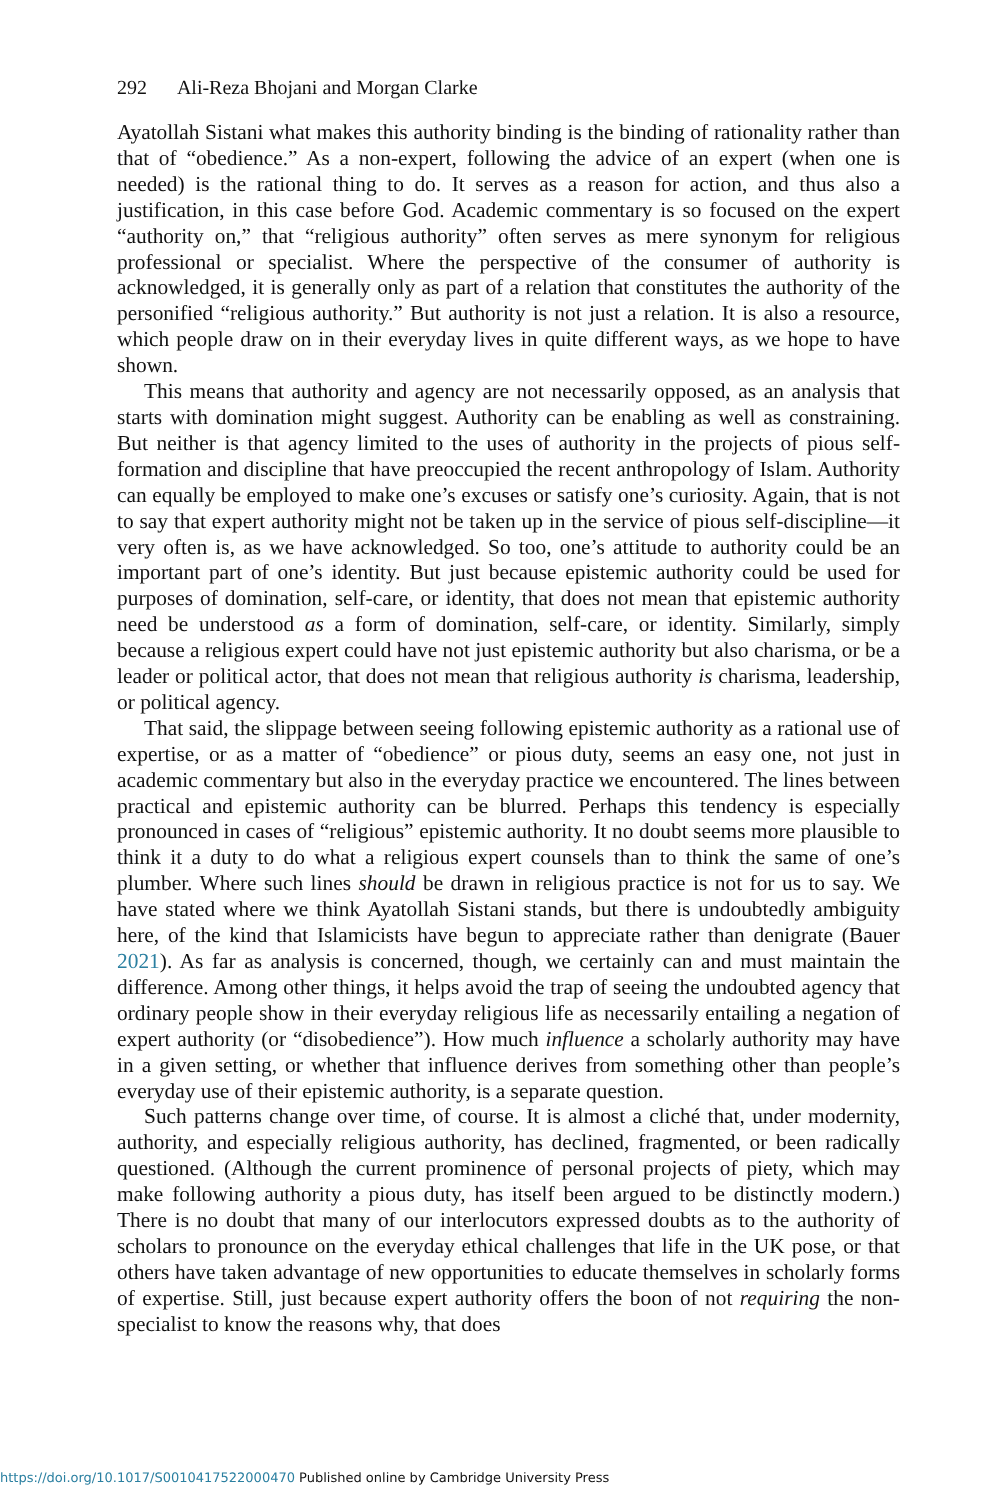292 Ali-Reza Bhojani and Morgan Clarke
Ayatollah Sistani what makes this authority binding is the binding of rationality rather than that of “obedience.” As a non-expert, following the advice of an expert (when one is needed) is the rational thing to do. It serves as a reason for action, and thus also a justification, in this case before God. Academic commentary is so focused on the expert “authority on,” that “religious authority” often serves as mere synonym for religious professional or specialist. Where the perspective of the consumer of authority is acknowledged, it is generally only as part of a relation that constitutes the authority of the personified “religious authority.” But authority is not just a relation. It is also a resource, which people draw on in their everyday lives in quite different ways, as we hope to have shown.
This means that authority and agency are not necessarily opposed, as an analysis that starts with domination might suggest. Authority can be enabling as well as constraining. But neither is that agency limited to the uses of authority in the projects of pious self-formation and discipline that have preoccupied the recent anthropology of Islam. Authority can equally be employed to make one’s excuses or satisfy one’s curiosity. Again, that is not to say that expert authority might not be taken up in the service of pious self-discipline—it very often is, as we have acknowledged. So too, one’s attitude to authority could be an important part of one’s identity. But just because epistemic authority could be used for purposes of domination, self-care, or identity, that does not mean that epistemic authority need be understood as a form of domination, self-care, or identity. Similarly, simply because a religious expert could have not just epistemic authority but also charisma, or be a leader or political actor, that does not mean that religious authority is charisma, leadership, or political agency.
That said, the slippage between seeing following epistemic authority as a rational use of expertise, or as a matter of “obedience” or pious duty, seems an easy one, not just in academic commentary but also in the everyday practice we encountered. The lines between practical and epistemic authority can be blurred. Perhaps this tendency is especially pronounced in cases of “religious” epistemic authority. It no doubt seems more plausible to think it a duty to do what a religious expert counsels than to think the same of one’s plumber. Where such lines should be drawn in religious practice is not for us to say. We have stated where we think Ayatollah Sistani stands, but there is undoubtedly ambiguity here, of the kind that Islamicists have begun to appreciate rather than denigrate (Bauer 2021). As far as analysis is concerned, though, we certainly can and must maintain the difference. Among other things, it helps avoid the trap of seeing the undoubted agency that ordinary people show in their everyday religious life as necessarily entailing a negation of expert authority (or “disobedience”). How much influence a scholarly authority may have in a given setting, or whether that influence derives from something other than people’s everyday use of their epistemic authority, is a separate question.
Such patterns change over time, of course. It is almost a cliché that, under modernity, authority, and especially religious authority, has declined, fragmented, or been radically questioned. (Although the current prominence of personal projects of piety, which may make following authority a pious duty, has itself been argued to be distinctly modern.) There is no doubt that many of our interlocutors expressed doubts as to the authority of scholars to pronounce on the everyday ethical challenges that life in the UK pose, or that others have taken advantage of new opportunities to educate themselves in scholarly forms of expertise. Still, just because expert authority offers the boon of not requiring the non-specialist to know the reasons why, that does
https://doi.org/10.1017/S0010417522000470 Published online by Cambridge University Press